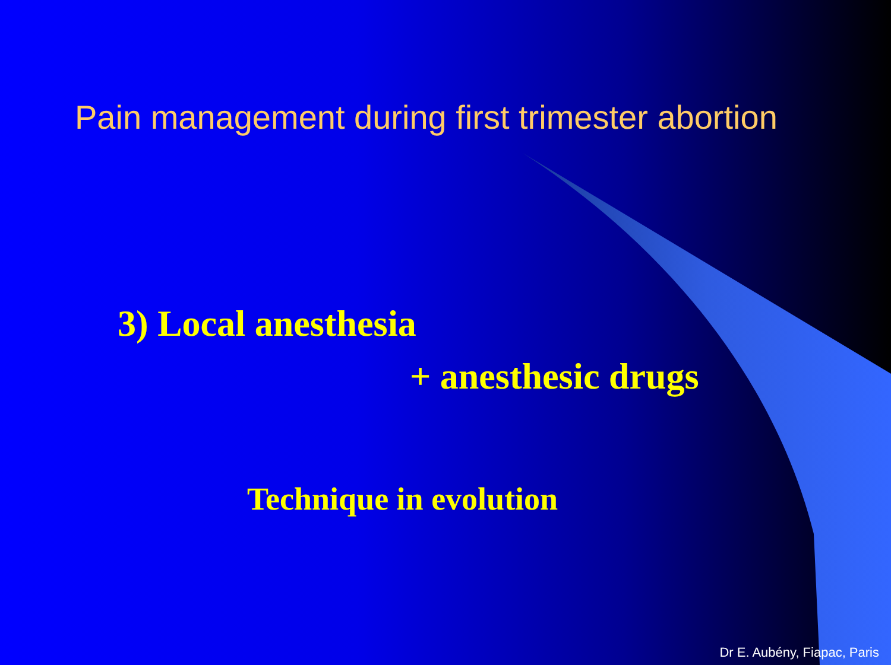Pain management during first trimester abortion
3) Local anesthesia
+ anesthesic drugs
Technique in evolution
Dr E. Aubény, Fiapac, Paris